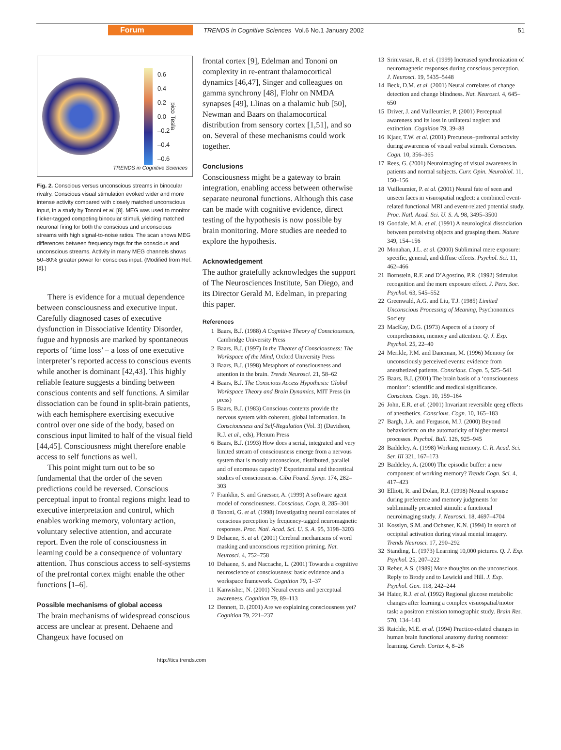Forum TRENDS in Cognitive Sciences Vol.6 No.1 January 2002 51
0.6
0.4
0.2
0.0
–0.2
–0.4
–0.6
pico Tesla
TRENDS in Cognitive Sciences
Fig. 2. Conscious versus unconscious streams in binocular rivalry. Conscious visual stimulation evoked wider and more intense activity compared with closely matched unconscious input, in a study by Tononi et al. [8]. MEG was used to monitor flicker-tagged competing binocular stimuli, yielding matched neuronal firing for both the conscious and unconscious streams with high signal-to-noise ratios. The scan shows MEG differences between frequency tags for the conscious and unconscious streams. Activity in many MEG channels shows 50–80% greater power for conscious input. (Modified from Ref. [8].)
There is evidence for a mutual dependence between consciousness and executive input. Carefully diagnosed cases of executive dysfunction in Dissociative Identity Disorder, fugue and hypnosis are marked by spontaneous reports of ‘time loss’ – a loss of one executive interpreter’s reported access to conscious events while another is dominant [42,43]. This highly reliable feature suggests a binding between conscious contents and self functions. A similar dissociation can be found in split-brain patients, with each hemisphere exercising executive control over one side of the body, based on conscious input limited to half of the visual field [44,45]. Consciousness might therefore enable access to self functions as well.
This point might turn out to be so fundamental that the order of the seven predictions could be reversed. Conscious perceptual input to frontal regions might lead to executive interpretation and control, which enables working memory, voluntary action, voluntary selective attention, and accurate report. Even the role of consciousness in learning could be a consequence of voluntary attention. Thus conscious access to self-systems of the prefrontal cortex might enable the other functions [1–6].
Possible mechanisms of global access
The brain mechanisms of widespread conscious access are unclear at present. Dehaene and Changeux have focused on
http://tics.trends.com
frontal cortex [9], Edelman and Tononi on complexity in re-entrant thalamocortical dynamics [46,47], Singer and colleagues on gamma synchrony [48], Flohr on NMDA synapses [49], Llinas on a thalamic hub [50], Newman and Baars on thalamocortical distribution from sensory cortex [1,51], and so on. Several of these mechanisms could work together.
Conclusions
Consciousness might be a gateway to brain integration, enabling access between otherwise separate neuronal functions. Although this case can be made with cognitive evidence, direct testing of the hypothesis is now possible by brain monitoring. More studies are needed to explore the hypothesis.
Acknowledgement
The author gratefully acknowledges the support of The Neurosciences Institute, San Diego, and its Director Gerald M. Edelman, in preparing this paper.
References
1 Baars, B.J. (1988) A Cognitive Theory of Consciousness, Cambridge University Press
2 Baars, B.J. (1997) In the Theater of Consciousness: The Workspace of the Mind, Oxford University Press
3 Baars, B.J. (1998) Metaphors of consciousness and attention in the brain. Trends Neurosci. 21, 58–62
4 Baars, B.J. The Conscious Access Hypothesis: Global Workspace Theory and Brain Dynamics, MIT Press (in press)
5 Baars, B.J. (1983) Conscious contents provide the nervous system with coherent, global information. In Consciousness and Self-Regulation (Vol. 3) (Davidson, R.J. et al., eds), Plenum Press
6 Baars, B.J. (1993) How does a serial, integrated and very limited stream of consciousness emerge from a nervous system that is mostly unconscious, distributed, parallel and of enormous capacity? Experimental and theoretical studies of consciousness. Ciba Found. Symp. 174, 282–303
7 Franklin, S. and Graesser, A. (1999) A software agent model of consciousness. Conscious. Cogn. 8, 285–301
8 Tononi, G. et al. (1998) Investigating neural correlates of conscious perception by frequency-tagged neuromagnetic responses. Proc. Natl. Acad. Sci. U. S. A. 95, 3198–3203
9 Dehaene, S. et al. (2001) Cerebral mechanisms of word masking and unconscious repetition priming. Nat. Neurosci. 4, 752–758
10 Dehaene, S. and Naccache, L. (2001) Towards a cognitive neuroscience of consciousness: basic evidence and a workspace framework. Cognition 79, 1–37
11 Kanwisher, N. (2001) Neural events and perceptual awareness. Cognition 79, 89–113
12 Dennett, D. (2001) Are we explaining consciousness yet? Cognition 79, 221–237
13 Srinivasan, R. et al. (1999) Increased synchronization of neuromagnetic responses during conscious perception. J. Neurosci. 19, 5435–5448
14 Beck, D.M. et al. (2001) Neural correlates of change detection and change blindness. Nat. Neurosci. 4, 645–650
15 Driver, J. and Vuilleumier, P. (2001) Perceptual awareness and its loss in unilateral neglect and extinction. Cognition 79, 39–88
16 Kjaer, T.W. et al. (2001) Precuneus–prefrontal activity during awareness of visual verbal stimuli. Conscious. Cogn. 10, 356–365
17 Rees, G. (2001) Neuroimaging of visual awareness in patients and normal subjects. Curr. Opin. Neurobiol. 11, 150–156
18 Vuilleumier, P. et al. (2001) Neural fate of seen and unseen faces in visuospatial neglect: a combined event-related functional MRI and event-related potential study. Proc. Natl. Acad. Sci. U. S. A. 98, 3495–3500
19 Goodale, M.A. et al. (1991) A neurological dissociation between perceiving objects and grasping them. Nature 349, 154–156
20 Monahan, J.L. et al. (2000) Subliminal mere exposure: specific, general, and diffuse effects. Psychol. Sci. 11, 462–466
21 Bornstein, R.F. and D’Agostino, P.R. (1992) Stimulus recognition and the mere exposure effect. J. Pers. Soc. Psychol. 63, 545–552
22 Greenwald, A.G. and Liu, T.J. (1985) Limited Unconscious Processing of Meaning, Psychonomics Society
23 MacKay, D.G. (1973) Aspects of a theory of comprehension, memory and attention. Q. J. Exp. Psychol. 25, 22–40
24 Merikle, P.M. and Daneman, M. (1996) Memory for unconsciously perceived events: evidence from anesthetized patients. Conscious. Cogn. 5, 525–541
25 Baars, B.J. (2001) The brain basis of a ‘consciousness monitor’: scientific and medical significance. Conscious. Cogn. 10, 159–164
26 John, E.R. et al. (2001) Invariant reversible qeeg effects of anesthetics. Conscious. Cogn. 10, 165–183
27 Bargh, J.A. and Ferguson, M.J. (2000) Beyond behaviorism: on the automaticity of higher mental processes. Psychol. Bull. 126, 925–945
28 Baddeley, A. (1998) Working memory. C. R. Acad. Sci. Ser. III 321, 167–173
29 Baddeley, A. (2000) The episodic buffer: a new component of working memory? Trends Cogn. Sci. 4, 417–423
30 Elliott, R. and Dolan, R.J. (1998) Neural response during preference and memory judgments for subliminally presented stimuli: a functional neuroimaging study. J. Neurosci. 18, 4697–4704
31 Kosslyn, S.M. and Ochsner, K.N. (1994) In search of occipital activation during visual mental imagery. Trends Neurosci. 17, 290–292
32 Standing, L. (1973) Learning 10,000 pictures. Q. J. Exp. Psychol. 25, 207–222
33 Reber, A.S. (1989) More thoughts on the unconscious. Reply to Brody and to Lewicki and Hill. J. Exp. Psychol. Gen. 118, 242–244
34 Haier, R.J. et al. (1992) Regional glucose metabolic changes after learning a complex visuospatial/motor task: a positron emission tomographic study. Brain Res. 570, 134–143
35 Raichle, M.E. et al. (1994) Practice-related changes in human brain functional anatomy during nonmotor learning. Cereb. Cortex 4, 8–26